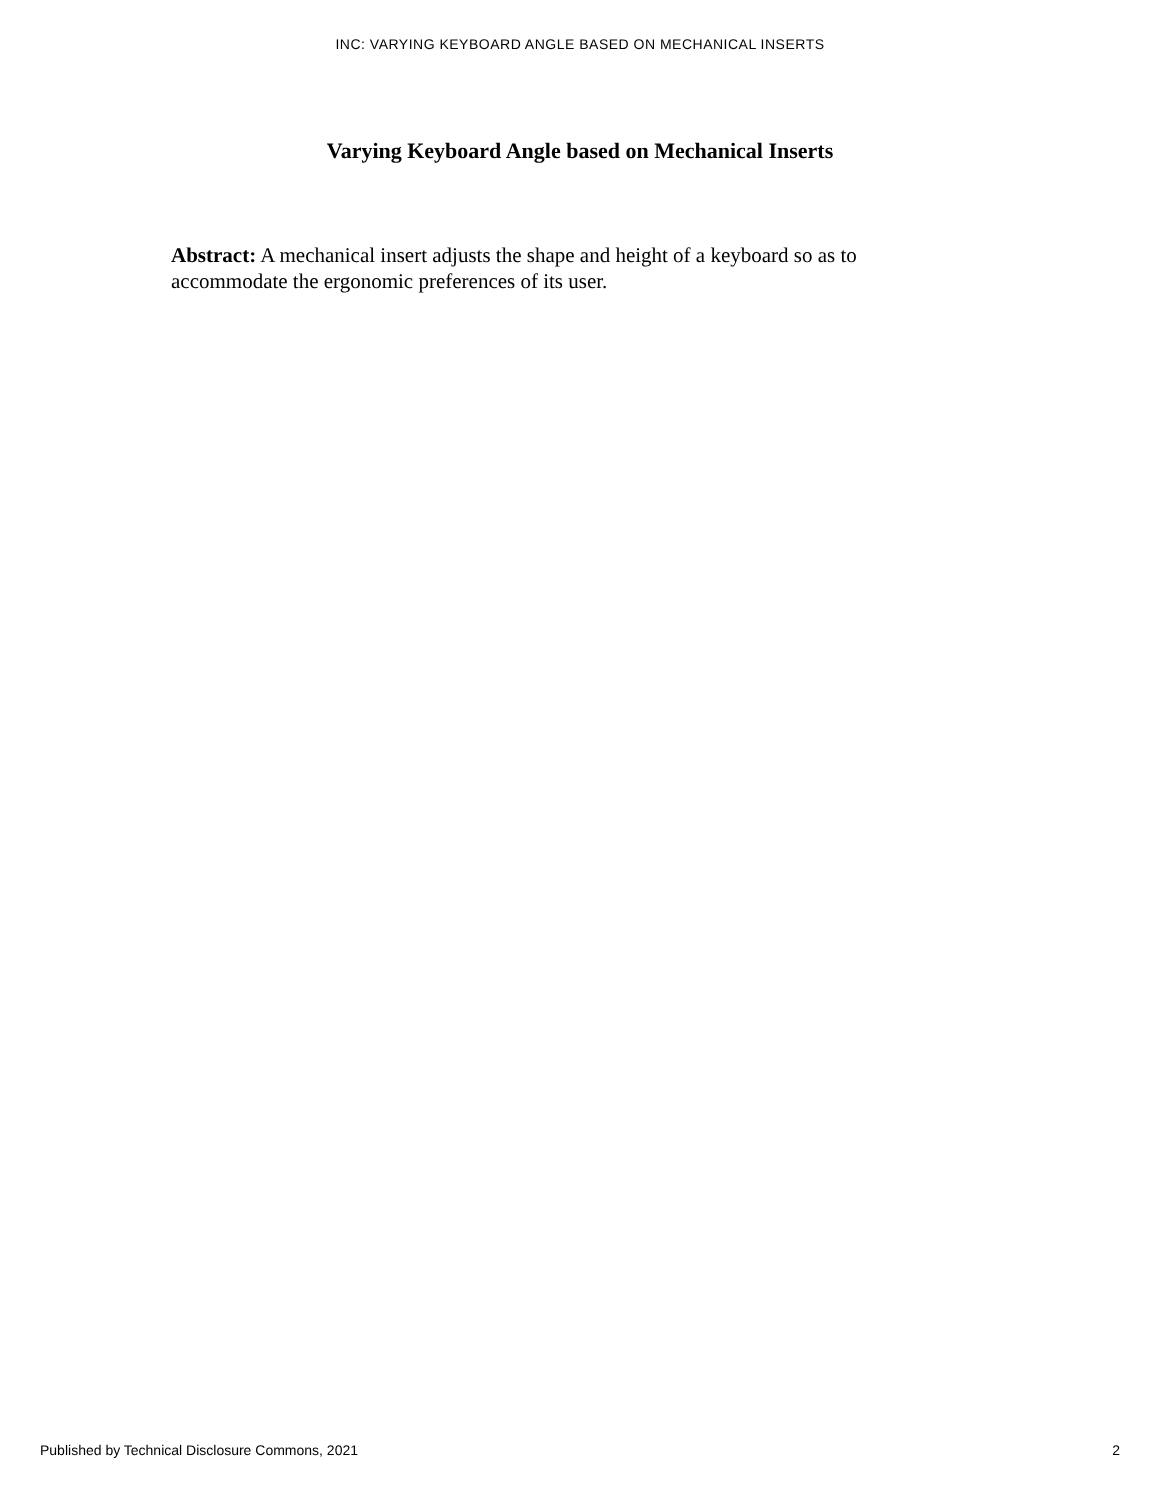INC: VARYING KEYBOARD ANGLE BASED ON MECHANICAL INSERTS
Varying Keyboard Angle based on Mechanical Inserts
Abstract: A mechanical insert adjusts the shape and height of a keyboard so as to accommodate the ergonomic preferences of its user.
Published by Technical Disclosure Commons, 2021 2